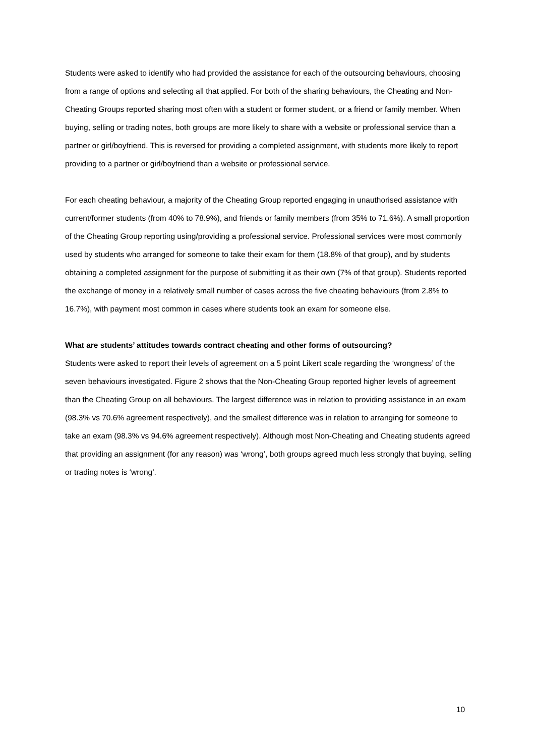Students were asked to identify who had provided the assistance for each of the outsourcing behaviours, choosing from a range of options and selecting all that applied. For both of the sharing behaviours, the Cheating and Non-Cheating Groups reported sharing most often with a student or former student, or a friend or family member. When buying, selling or trading notes, both groups are more likely to share with a website or professional service than a partner or girl/boyfriend. This is reversed for providing a completed assignment, with students more likely to report providing to a partner or girl/boyfriend than a website or professional service.
For each cheating behaviour, a majority of the Cheating Group reported engaging in unauthorised assistance with current/former students (from 40% to 78.9%), and friends or family members (from 35% to 71.6%). A small proportion of the Cheating Group reporting using/providing a professional service. Professional services were most commonly used by students who arranged for someone to take their exam for them (18.8% of that group), and by students obtaining a completed assignment for the purpose of submitting it as their own (7% of that group). Students reported the exchange of money in a relatively small number of cases across the five cheating behaviours (from 2.8% to 16.7%), with payment most common in cases where students took an exam for someone else.
What are students’ attitudes towards contract cheating and other forms of outsourcing?
Students were asked to report their levels of agreement on a 5 point Likert scale regarding the ‘wrongness’ of the seven behaviours investigated. Figure 2 shows that the Non-Cheating Group reported higher levels of agreement than the Cheating Group on all behaviours. The largest difference was in relation to providing assistance in an exam (98.3% vs 70.6% agreement respectively), and the smallest difference was in relation to arranging for someone to take an exam (98.3% vs 94.6% agreement respectively). Although most Non-Cheating and Cheating students agreed that providing an assignment (for any reason) was ‘wrong’, both groups agreed much less strongly that buying, selling or trading notes is ‘wrong’.
10